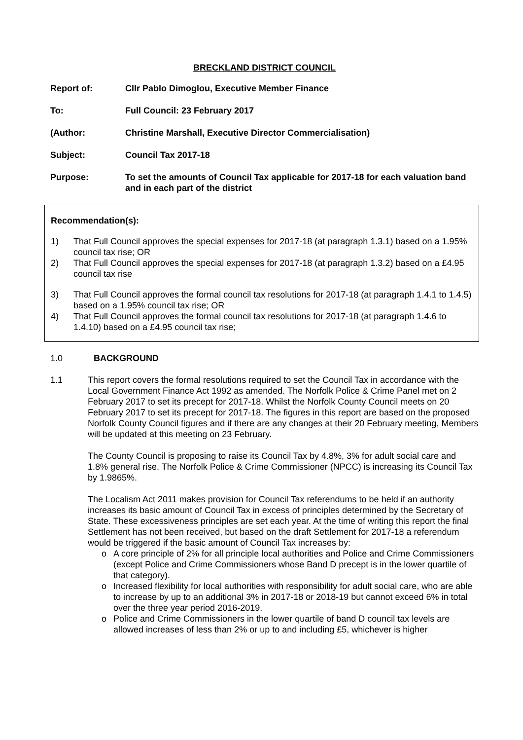BRECKLAND DISTRICT COUNCIL
Report of: Cllr Pablo Dimoglou, Executive Member Finance
To: Full Council: 23 February 2017
(Author: Christine Marshall, Executive Director Commercialisation)
Subject: Council Tax 2017-18
Purpose: To set the amounts of Council Tax applicable for 2017-18 for each valuation band and in each part of the district
Recommendation(s):
1) That Full Council approves the special expenses for 2017-18 (at paragraph 1.3.1) based on a 1.95% council tax rise; OR
2) That Full Council approves the special expenses for 2017-18 (at paragraph 1.3.2) based on a £4.95 council tax rise
3) That Full Council approves the formal council tax resolutions for 2017-18 (at paragraph 1.4.1 to 1.4.5) based on a 1.95% council tax rise; OR
4) That Full Council approves the formal council tax resolutions for 2017-18 (at paragraph 1.4.6 to 1.4.10) based on a £4.95 council tax rise;
1.0 BACKGROUND
1.1 This report covers the formal resolutions required to set the Council Tax in accordance with the Local Government Finance Act 1992 as amended. The Norfolk Police & Crime Panel met on 2 February 2017 to set its precept for 2017-18. Whilst the Norfolk County Council meets on 20 February 2017 to set its precept for 2017-18. The figures in this report are based on the proposed Norfolk County Council figures and if there are any changes at their 20 February meeting, Members will be updated at this meeting on 23 February.
The County Council is proposing to raise its Council Tax by 4.8%, 3% for adult social care and 1.8% general rise. The Norfolk Police & Crime Commissioner (NPCC) is increasing its Council Tax by 1.9865%.
The Localism Act 2011 makes provision for Council Tax referendums to be held if an authority increases its basic amount of Council Tax in excess of principles determined by the Secretary of State. These excessiveness principles are set each year. At the time of writing this report the final Settlement has not been received, but based on the draft Settlement for 2017-18 a referendum would be triggered if the basic amount of Council Tax increases by:
o A core principle of 2% for all principle local authorities and Police and Crime Commissioners (except Police and Crime Commissioners whose Band D precept is in the lower quartile of that category).
o Increased flexibility for local authorities with responsibility for adult social care, who are able to increase by up to an additional 3% in 2017-18 or 2018-19 but cannot exceed 6% in total over the three year period 2016-2019.
o Police and Crime Commissioners in the lower quartile of band D council tax levels are allowed increases of less than 2% or up to and including £5, whichever is higher